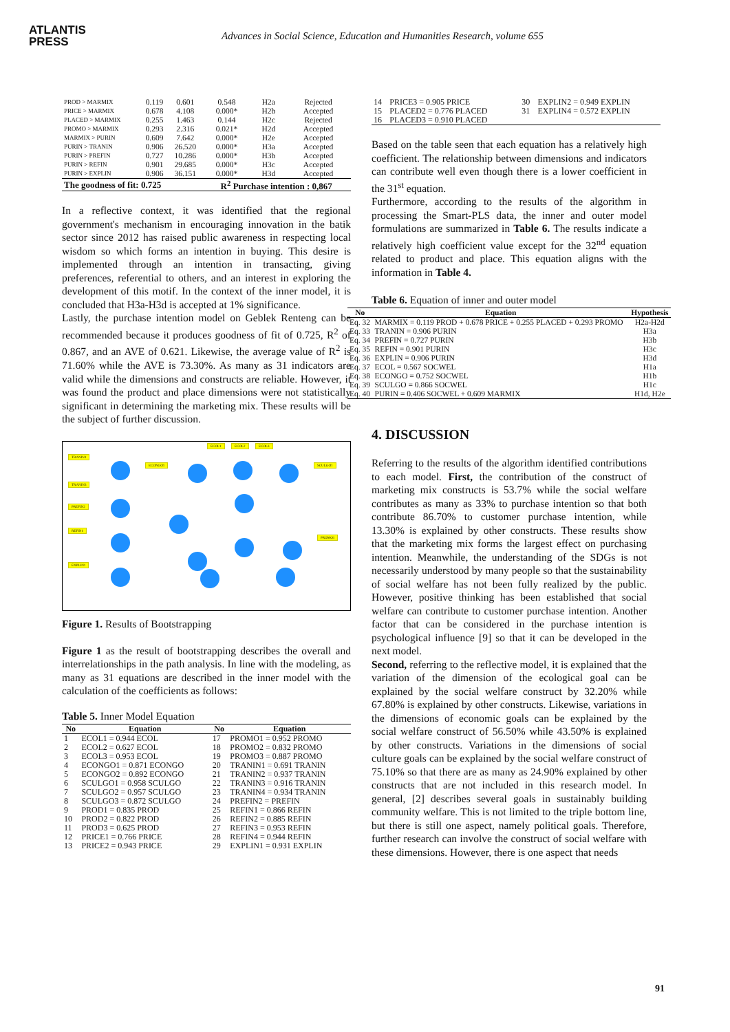ATLANTIS
PRESS
Advances in Social Science, Education and Humanities Research, volume 655
| PROD > MARMIX | 0.119 | 0.601 | 0.548 | H2a | Rejected |
| PRICE > MARMIX | 0.678 | 4.108 | 0.000* | H2b | Accepted |
| PLACED > MARMIX | 0.255 | 1.463 | 0.144 | H2c | Rejected |
| PROMO > MARMIX | 0.293 | 2.316 | 0.021* | H2d | Accepted |
| MARMIX > PURIN | 0.609 | 7.642 | 0.000* | H2e | Accepted |
| PURIN > TRANIN | 0.906 | 26.520 | 0.000* | H3a | Accepted |
| PURIN > PREFIN | 0.727 | 10.286 | 0.000* | H3b | Accepted |
| PURIN > REFIN | 0.901 | 29.685 | 0.000* | H3c | Accepted |
| PURIN > EXPLIN | 0.906 | 36.151 | 0.000* | H3d | Accepted |
| The goodness of fit: 0.725 | | | R<sup>2</sup> Purchase intention : 0,867 | | |
In a reflective context, it was identified that the regional government's mechanism in encouraging innovation in the batik sector since 2012 has raised public awareness in respecting local wisdom so which forms an intention in buying. This desire is implemented through an intention in transacting, giving preferences, referential to others, and an interest in exploring the development of this motif. In the context of the inner model, it is concluded that H3a-H3d is accepted at 1% significance.
Lastly, the purchase intention model on Geblek Renteng can be recommended because it produces goodness of fit of 0.725, R<sup>2</sup> of 0.867, and an AVE of 0.621. Likewise, the average value of R<sup>2</sup> is 71.60% while the AVE is 73.30%. As many as 31 indicators are valid while the dimensions and constructs are reliable. However, it was found the product and place dimensions were not statistically significant in determining the marketing mix. These results will be the subject of further discussion.
ECOL1 ECOL2 ECOL3
TRANIN1
TRANIN3
PREFIN2
REFIN1
EXPLIN1
SCULGO1
PROMO1
ECONGO1
Figure 1. Results of Bootstrapping
Figure 1 as the result of bootstrapping describes the overall and interrelationships in the path analysis. In line with the modeling, as many as 31 equations are described in the inner model with the calculation of the coefficients as follows:
Table 5. Inner Model Equation
| No | Equation | No | Equation |
| --- | --- | --- | --- |
| 1 | ECOL1 = 0.944 ECOL | 17 | PROMO1 = 0.952 PROMO |
| 2 | ECOL2 = 0.627 ECOL | 18 | PROMO2 = 0.832 PROMO |
| 3 | ECOL3 = 0.953 ECOL | 19 | PROMO3 = 0.887 PROMO |
| 4 | ECONGO1 = 0.871 ECONGO | 20 | TRANIN1 = 0.691 TRANIN |
| 5 | ECONGO2 = 0.892 ECONGO | 21 | TRANIN2 = 0.937 TRANIN |
| 6 | SCULGO1 = 0.958 SCULGO | 22 | TRANIN3 = 0.916 TRANIN |
| 7 | SCULGO2 = 0.957 SCULGO | 23 | TRANIN4 = 0.934 TRANIN |
| 8 | SCULGO3 = 0.872 SCULGO | 24 | PREFIN2 = PREFIN |
| 9 | PROD1 = 0.835 PROD | 25 | REFIN1 = 0.866 REFIN |
| 10 | PROD2 = 0.822 PROD | 26 | REFIN2 = 0.885 REFIN |
| 11 | PROD3 = 0.625 PROD | 27 | REFIN3 = 0.953 REFIN |
| 12 | PRICE1 = 0.766 PRICE | 28 | REFIN4 = 0.944 REFIN |
| 13 | PRICE2 = 0.943 PRICE | 29 | EXPLIN1 = 0.931 EXPLIN |
| 14 | PRICE3 = 0.905 PRICE | 30 | EXPLIN2 = 0.949 EXPLIN |
| 15 | PLACED2 = 0.776 PLACED | 31 | EXPLIN4 = 0.572 EXPLIN |
| 16 | PLACED3 = 0.910 PLACED | | |
Based on the table seen that each equation has a relatively high coefficient. The relationship between dimensions and indicators can contribute well even though there is a lower coefficient in the 31<sup>st</sup> equation.
Furthermore, according to the results of the algorithm in processing the Smart-PLS data, the inner and outer model formulations are summarized in Table 6. The results indicate a relatively high coefficient value except for the 32<sup>nd</sup> equation related to product and place. This equation aligns with the information in Table 4.
Table 6. Equation of inner and outer model
| No | Equation | Hypothesis |
| --- | --- | --- |
| Eq. 32 | MARMIX = 0.119 PROD + 0.678 PRICE + 0.255 PLACED + 0.293 PROMO | H2a-H2d |
| Eq. 33 | TRANIN = 0.906 PURIN | H3a |
| Eq. 34 | PREFIN = 0.727 PURIN | H3b |
| Eq. 35 | REFIN = 0.901 PURIN | H3c |
| Eq. 36 | EXPLIN = 0.906 PURIN | H3d |
| Eq. 37 | ECOL = 0.567 SOCWEL | H1a |
| Eq. 38 | ECONGO = 0.752 SOCWEL | H1b |
| Eq. 39 | SCULGO = 0.866 SOCWEL | H1c |
| Eq. 40 | PURIN = 0.406 SOCWEL + 0.609 MARMIX | H1d, H2e |
4. DISCUSSION
Referring to the results of the algorithm identified contributions to each model. First, the contribution of the construct of marketing mix constructs is 53.7% while the social welfare contributes as many as 33% to purchase intention so that both contribute 86.70% to customer purchase intention, while 13.30% is explained by other constructs. These results show that the marketing mix forms the largest effect on purchasing intention. Meanwhile, the understanding of the SDGs is not necessarily understood by many people so that the sustainability of social welfare has not been fully realized by the public. However, positive thinking has been established that social welfare can contribute to customer purchase intention. Another factor that can be considered in the purchase intention is psychological influence [9] so that it can be developed in the next model.
Second, referring to the reflective model, it is explained that the variation of the dimension of the ecological goal can be explained by the social welfare construct by 32.20% while 67.80% is explained by other constructs. Likewise, variations in the dimensions of economic goals can be explained by the social welfare construct of 56.50% while 43.50% is explained by other constructs. Variations in the dimensions of social culture goals can be explained by the social welfare construct of 75.10% so that there are as many as 24.90% explained by other constructs that are not included in this research model. In general, [2] describes several goals in sustainably building community welfare. This is not limited to the triple bottom line, but there is still one aspect, namely political goals. Therefore, further research can involve the construct of social welfare with these dimensions. However, there is one aspect that needs
91